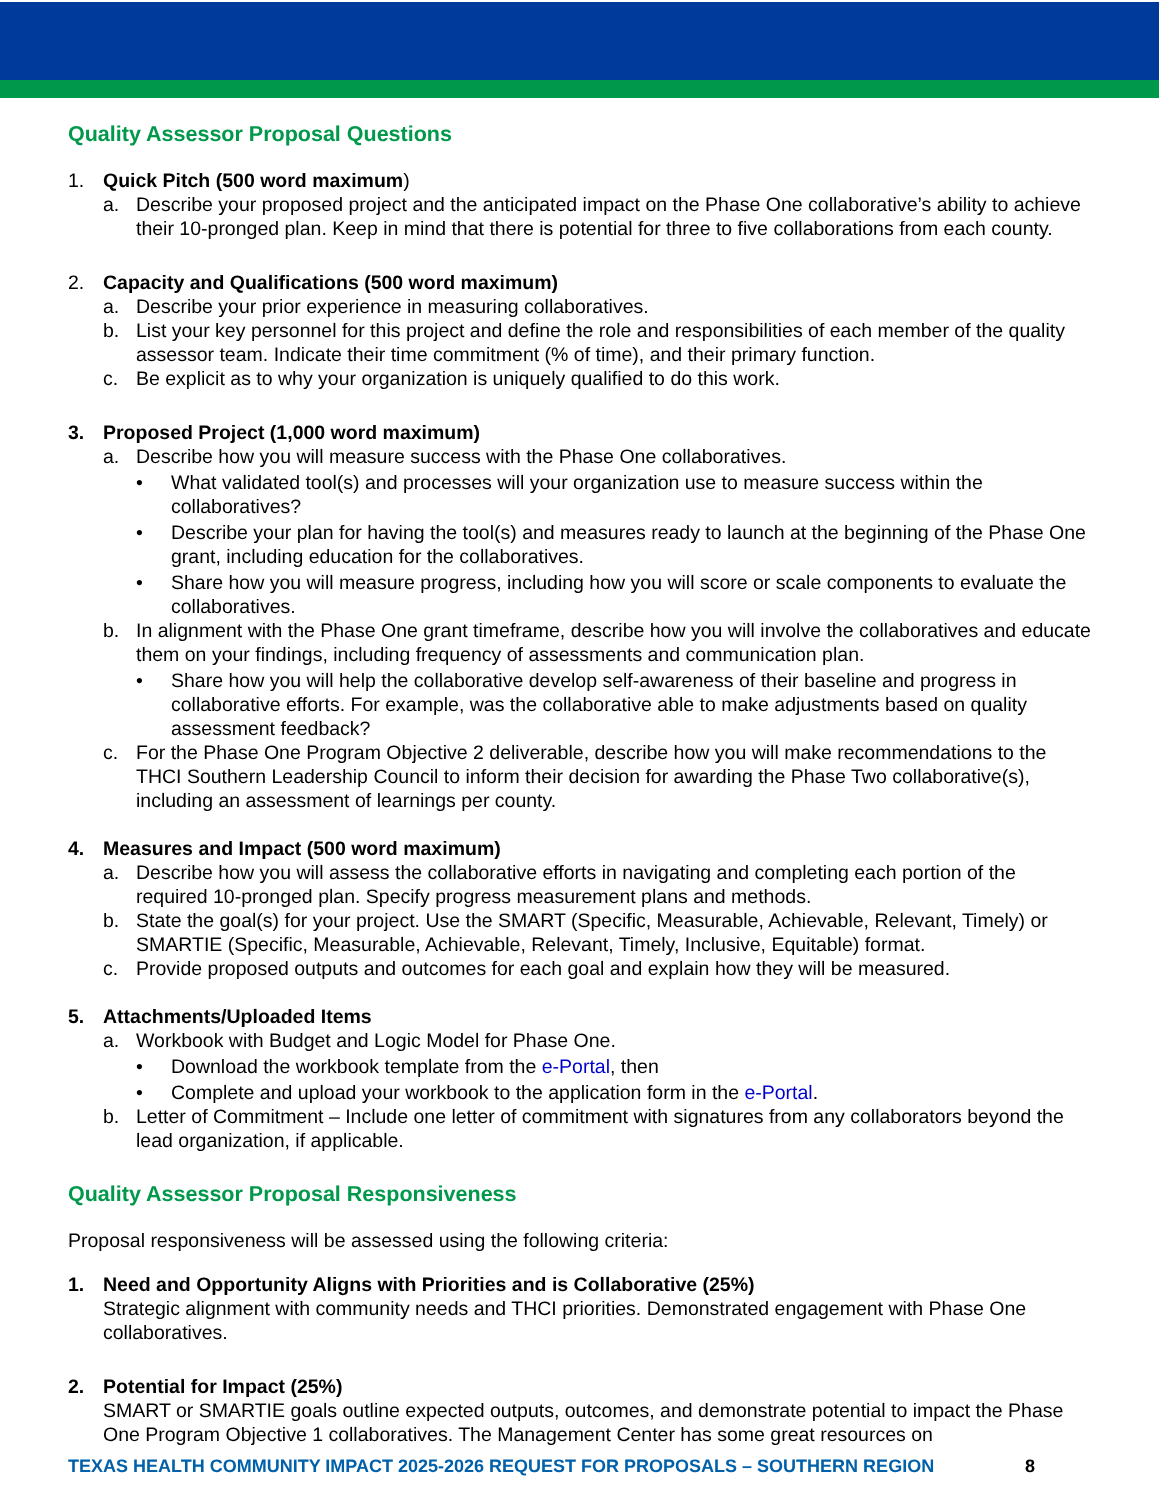Quality Assessor Proposal Questions
1. Quick Pitch (500 word maximum)
a. Describe your proposed project and the anticipated impact on the Phase One collaborative’s ability to achieve their 10-pronged plan. Keep in mind that there is potential for three to five collaborations from each county.
2. Capacity and Qualifications (500 word maximum)
a. Describe your prior experience in measuring collaboratives.
b. List your key personnel for this project and define the role and responsibilities of each member of the quality assessor team. Indicate their time commitment (% of time), and their primary function.
c. Be explicit as to why your organization is uniquely qualified to do this work.
3. Proposed Project (1,000 word maximum)
a. Describe how you will measure success with the Phase One collaboratives.
• What validated tool(s) and processes will your organization use to measure success within the collaboratives?
• Describe your plan for having the tool(s) and measures ready to launch at the beginning of the Phase One grant, including education for the collaboratives.
• Share how you will measure progress, including how you will score or scale components to evaluate the collaboratives.
b. In alignment with the Phase One grant timeframe, describe how you will involve the collaboratives and educate them on your findings, including frequency of assessments and communication plan.
• Share how you will help the collaborative develop self-awareness of their baseline and progress in collaborative efforts. For example, was the collaborative able to make adjustments based on quality assessment feedback?
c. For the Phase One Program Objective 2 deliverable, describe how you will make recommendations to the THCI Southern Leadership Council to inform their decision for awarding the Phase Two collaborative(s), including an assessment of learnings per county.
4. Measures and Impact (500 word maximum)
a. Describe how you will assess the collaborative efforts in navigating and completing each portion of the required 10-pronged plan. Specify progress measurement plans and methods.
b. State the goal(s) for your project. Use the SMART (Specific, Measurable, Achievable, Relevant, Timely) or SMARTIE (Specific, Measurable, Achievable, Relevant, Timely, Inclusive, Equitable) format.
c. Provide proposed outputs and outcomes for each goal and explain how they will be measured.
5. Attachments/Uploaded Items
a. Workbook with Budget and Logic Model for Phase One.
• Download the workbook template from the e-Portal, then
• Complete and upload your workbook to the application form in the e-Portal.
b. Letter of Commitment – Include one letter of commitment with signatures from any collaborators beyond the lead organization, if applicable.
Quality Assessor Proposal Responsiveness
Proposal responsiveness will be assessed using the following criteria:
1. Need and Opportunity Aligns with Priorities and is Collaborative (25%)
Strategic alignment with community needs and THCI priorities. Demonstrated engagement with Phase One collaboratives.
2. Potential for Impact (25%)
SMART or SMARTIE goals outline expected outputs, outcomes, and demonstrate potential to impact the Phase One Program Objective 1 collaboratives. The Management Center has some great resources on
TEXAS HEALTH COMMUNITY IMPACT 2025-2026 REQUEST FOR PROPOSALS – SOUTHERN REGION 8